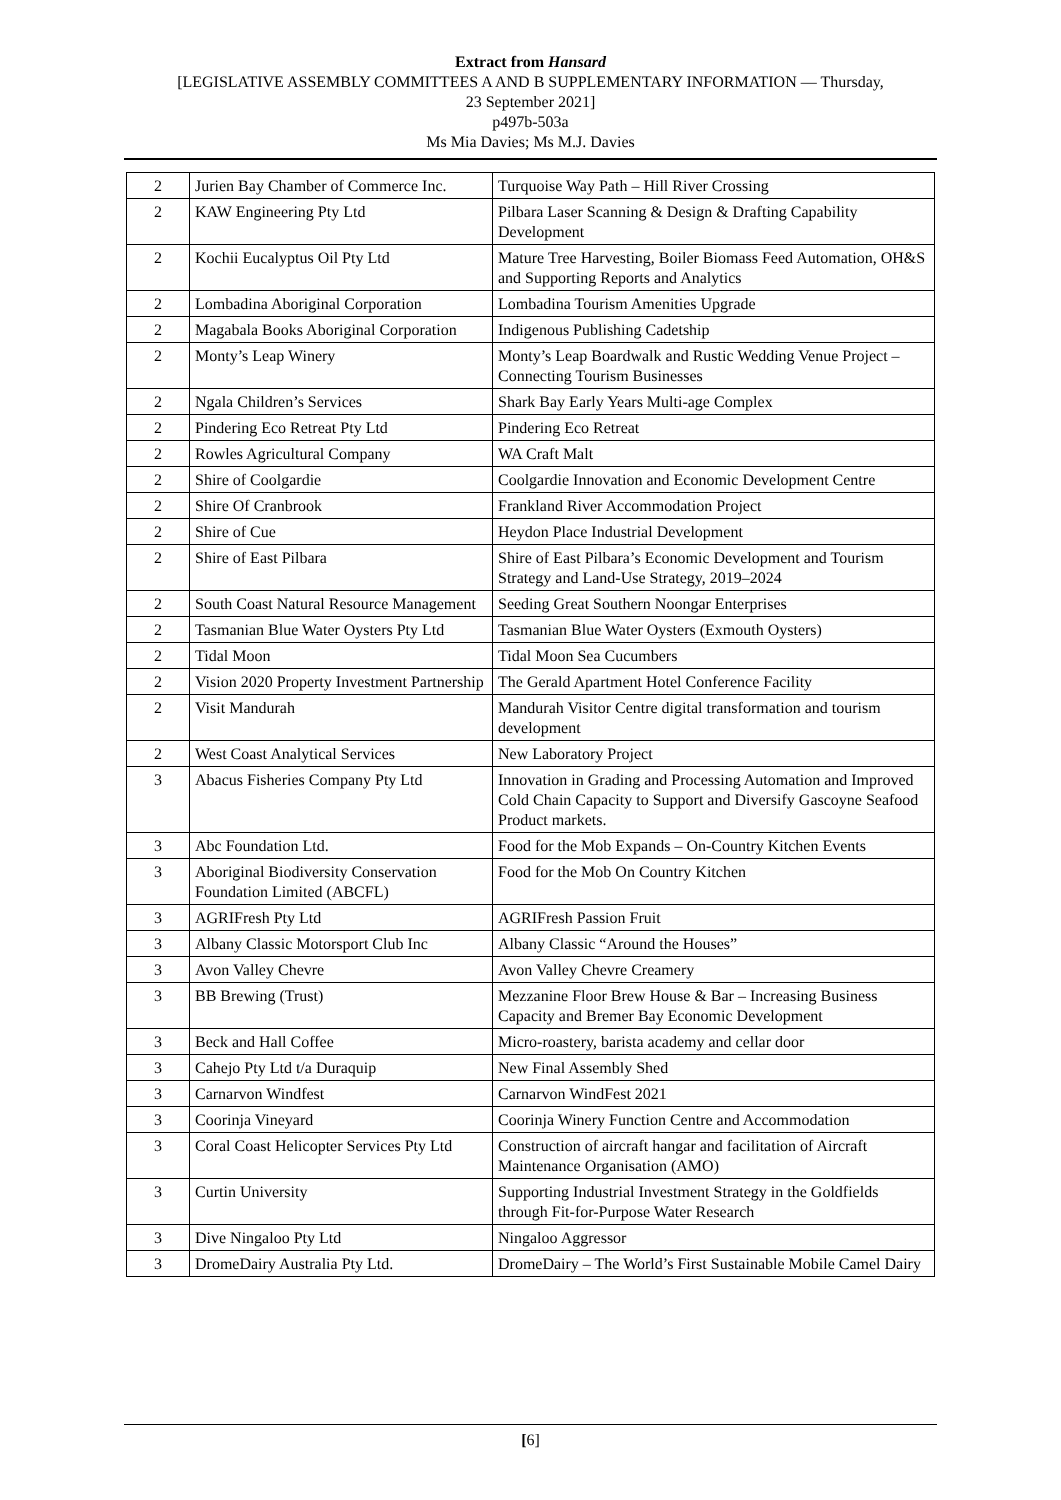Extract from Hansard
[LEGISLATIVE ASSEMBLY COMMITTEES A AND B SUPPLEMENTARY INFORMATION — Thursday,
23 September 2021]
p497b-503a
Ms Mia Davies; Ms M.J. Davies
| 2 | Jurien Bay Chamber of Commerce Inc. | Turquoise Way Path – Hill River Crossing |
| 2 | KAW Engineering Pty Ltd | Pilbara Laser Scanning & Design & Drafting Capability Development |
| 2 | Kochii Eucalyptus Oil Pty Ltd | Mature Tree Harvesting, Boiler Biomass Feed Automation, OH&S and Supporting Reports and Analytics |
| 2 | Lombadina Aboriginal Corporation | Lombadina Tourism Amenities Upgrade |
| 2 | Magabala Books Aboriginal Corporation | Indigenous Publishing Cadetship |
| 2 | Monty’s Leap Winery | Monty’s Leap Boardwalk and Rustic Wedding Venue Project – Connecting Tourism Businesses |
| 2 | Ngala Children’s Services | Shark Bay Early Years Multi-age Complex |
| 2 | Pindering Eco Retreat Pty Ltd | Pindering Eco Retreat |
| 2 | Rowles Agricultural Company | WA Craft Malt |
| 2 | Shire of Coolgardie | Coolgardie Innovation and Economic Development Centre |
| 2 | Shire Of Cranbrook | Frankland River Accommodation Project |
| 2 | Shire of Cue | Heydon Place Industrial Development |
| 2 | Shire of East Pilbara | Shire of East Pilbara’s Economic Development and Tourism Strategy and Land-Use Strategy, 2019–2024 |
| 2 | South Coast Natural Resource Management | Seeding Great Southern Noongar Enterprises |
| 2 | Tasmanian Blue Water Oysters Pty Ltd | Tasmanian Blue Water Oysters (Exmouth Oysters) |
| 2 | Tidal Moon | Tidal Moon Sea Cucumbers |
| 2 | Vision 2020 Property Investment Partnership | The Gerald Apartment Hotel Conference Facility |
| 2 | Visit Mandurah | Mandurah Visitor Centre digital transformation and tourism development |
| 2 | West Coast Analytical Services | New Laboratory Project |
| 3 | Abacus Fisheries Company Pty Ltd | Innovation in Grading and Processing Automation and Improved Cold Chain Capacity to Support and Diversify Gascoyne Seafood Product markets. |
| 3 | Abc Foundation Ltd. | Food for the Mob Expands – On-Country Kitchen Events |
| 3 | Aboriginal Biodiversity Conservation Foundation Limited (ABCFL) | Food for the Mob On Country Kitchen |
| 3 | AGRIFresh Pty Ltd | AGRIFresh Passion Fruit |
| 3 | Albany Classic Motorsport Club Inc | Albany Classic “Around the Houses” |
| 3 | Avon Valley Chevre | Avon Valley Chevre Creamery |
| 3 | BB Brewing (Trust) | Mezzanine Floor Brew House & Bar – Increasing Business Capacity and Bremer Bay Economic Development |
| 3 | Beck and Hall Coffee | Micro-roastery, barista academy and cellar door |
| 3 | Cahejo Pty Ltd t/a Duraquip | New Final Assembly Shed |
| 3 | Carnarvon Windfest | Carnarvon WindFest 2021 |
| 3 | Coorinja Vineyard | Coorinja Winery Function Centre and Accommodation |
| 3 | Coral Coast Helicopter Services Pty Ltd | Construction of aircraft hangar and facilitation of Aircraft Maintenance Organisation (AMO) |
| 3 | Curtin University | Supporting Industrial Investment Strategy in the Goldfields through Fit-for-Purpose Water Research |
| 3 | Dive Ningaloo Pty Ltd | Ningaloo Aggressor |
| 3 | DromeDairy Australia Pty Ltd. | DromeDairy – The World’s First Sustainable Mobile Camel Dairy |
[6]